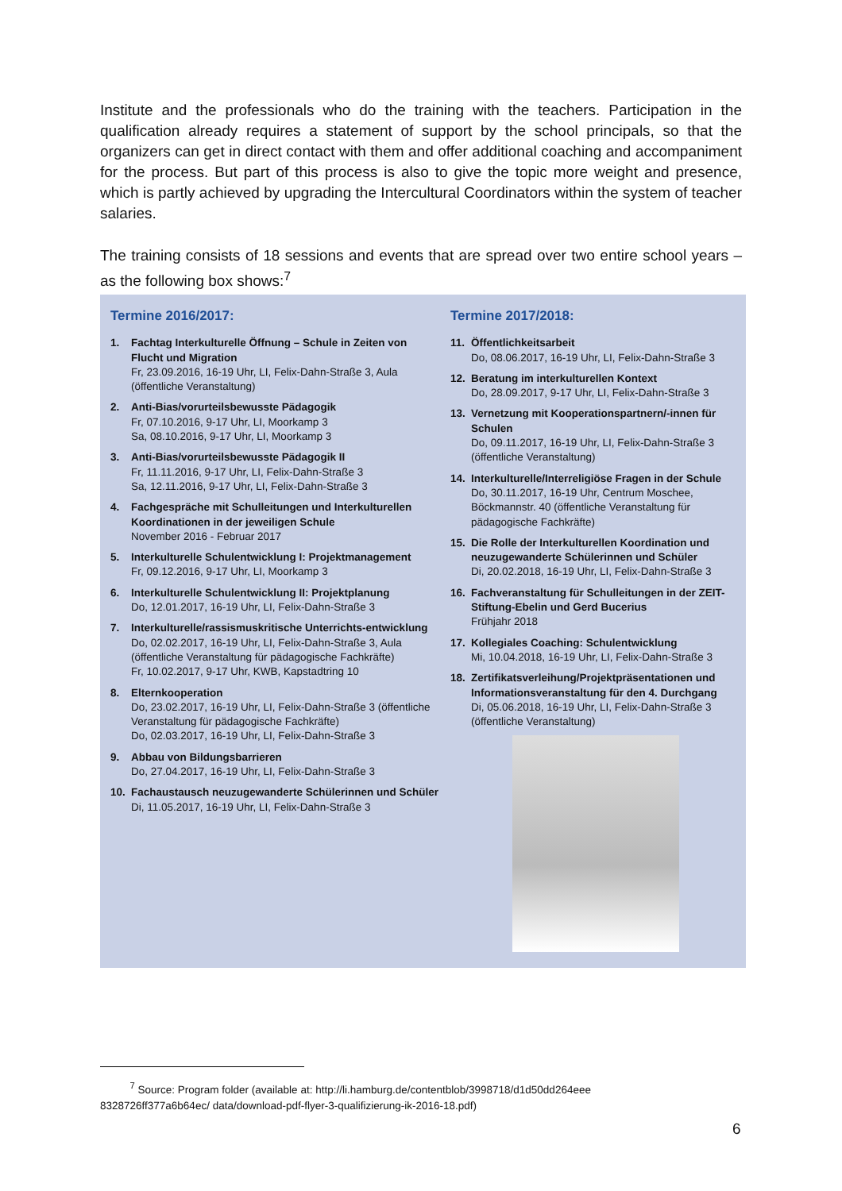Institute and the professionals who do the training with the teachers. Participation in the qualification already requires a statement of support by the school principals, so that the organizers can get in direct contact with them and offer additional coaching and accompaniment for the process. But part of this process is also to give the topic more weight and presence, which is partly achieved by upgrading the Intercultural Coordinators within the system of teacher salaries.
The training consists of 18 sessions and events that are spread over two entire school years – as the following box shows:<sup>7</sup>
Termine 2016/2017:
1. Fachtag Interkulturelle Öffnung – Schule in Zeiten von Flucht und Migration
Fr, 23.09.2016, 16-19 Uhr, LI, Felix-Dahn-Straße 3, Aula (öffentliche Veranstaltung)
2. Anti-Bias/vorurteilsbewusste Pädagogik
Fr, 07.10.2016, 9-17 Uhr, LI, Moorkamp 3
Sa, 08.10.2016, 9-17 Uhr, LI, Moorkamp 3
3. Anti-Bias/vorurteilsbewusste Pädagogik II
Fr, 11.11.2016, 9-17 Uhr, LI, Felix-Dahn-Straße 3
Sa, 12.11.2016, 9-17 Uhr, LI, Felix-Dahn-Straße 3
4. Fachgespräche mit Schulleitungen und Interkulturellen Koordinationen in der jeweiligen Schule
November 2016 - Februar 2017
5. Interkulturelle Schulentwicklung I: Projektmanagement
Fr, 09.12.2016, 9-17 Uhr, LI, Moorkamp 3
6. Interkulturelle Schulentwicklung II: Projektplanung
Do, 12.01.2017, 16-19 Uhr, LI, Felix-Dahn-Straße 3
7. Interkulturelle/rassismuskritische Unterrichts-entwicklung
Do, 02.02.2017, 16-19 Uhr, LI, Felix-Dahn-Straße 3, Aula (öffentliche Veranstaltung für pädagogische Fachkräfte)
Fr, 10.02.2017, 9-17 Uhr, KWB, Kapstadtring 10
8. Elternkooperation
Do, 23.02.2017, 16-19 Uhr, LI, Felix-Dahn-Straße 3 (öffentliche Veranstaltung für pädagogische Fachkräfte)
Do, 02.03.2017, 16-19 Uhr, LI, Felix-Dahn-Straße 3
9. Abbau von Bildungsbarrieren
Do, 27.04.2017, 16-19 Uhr, LI, Felix-Dahn-Straße 3
10. Fachaustausch neuzugewanderte Schülerinnen und Schüler
Di, 11.05.2017, 16-19 Uhr, LI, Felix-Dahn-Straße 3
Termine 2017/2018:
11. Öffentlichkeitsarbeit
Do, 08.06.2017, 16-19 Uhr, LI, Felix-Dahn-Straße 3
12. Beratung im interkulturellen Kontext
Do, 28.09.2017, 9-17 Uhr, LI, Felix-Dahn-Straße 3
13. Vernetzung mit Kooperationspartnern/-innen für Schulen
Do, 09.11.2017, 16-19 Uhr, LI, Felix-Dahn-Straße 3 (öffentliche Veranstaltung)
14. Interkulturelle/Interreligiöse Fragen in der Schule
Do, 30.11.2017, 16-19 Uhr, Centrum Moschee, Böckmannstr. 40 (öffentliche Veranstaltung für pädagogische Fachkräfte)
15. Die Rolle der Interkulturellen Koordination und neuzugewanderte Schülerinnen und Schüler
Di, 20.02.2018, 16-19 Uhr, LI, Felix-Dahn-Straße 3
16. Fachveranstaltung für Schulleitungen in der ZEIT-Stiftung-Ebelin und Gerd Bucerius
Frühjahr 2018
17. Kollegiales Coaching: Schulentwicklung
Mi, 10.04.2018, 16-19 Uhr, LI, Felix-Dahn-Straße 3
18. Zertifikatsverleihung/Projektpräsentationen und Informationsveranstaltung für den 4. Durchgang
Di, 05.06.2018, 16-19 Uhr, LI, Felix-Dahn-Straße 3 (öffentliche Veranstaltung)
<sup>7</sup> Source: Program folder (available at: http://li.hamburg.de/contentblob/3998718/d1d50dd264eee
8328726ff377a6b64ec/ data/download-pdf-flyer-3-qualifizierung-ik-2016-18.pdf)
6